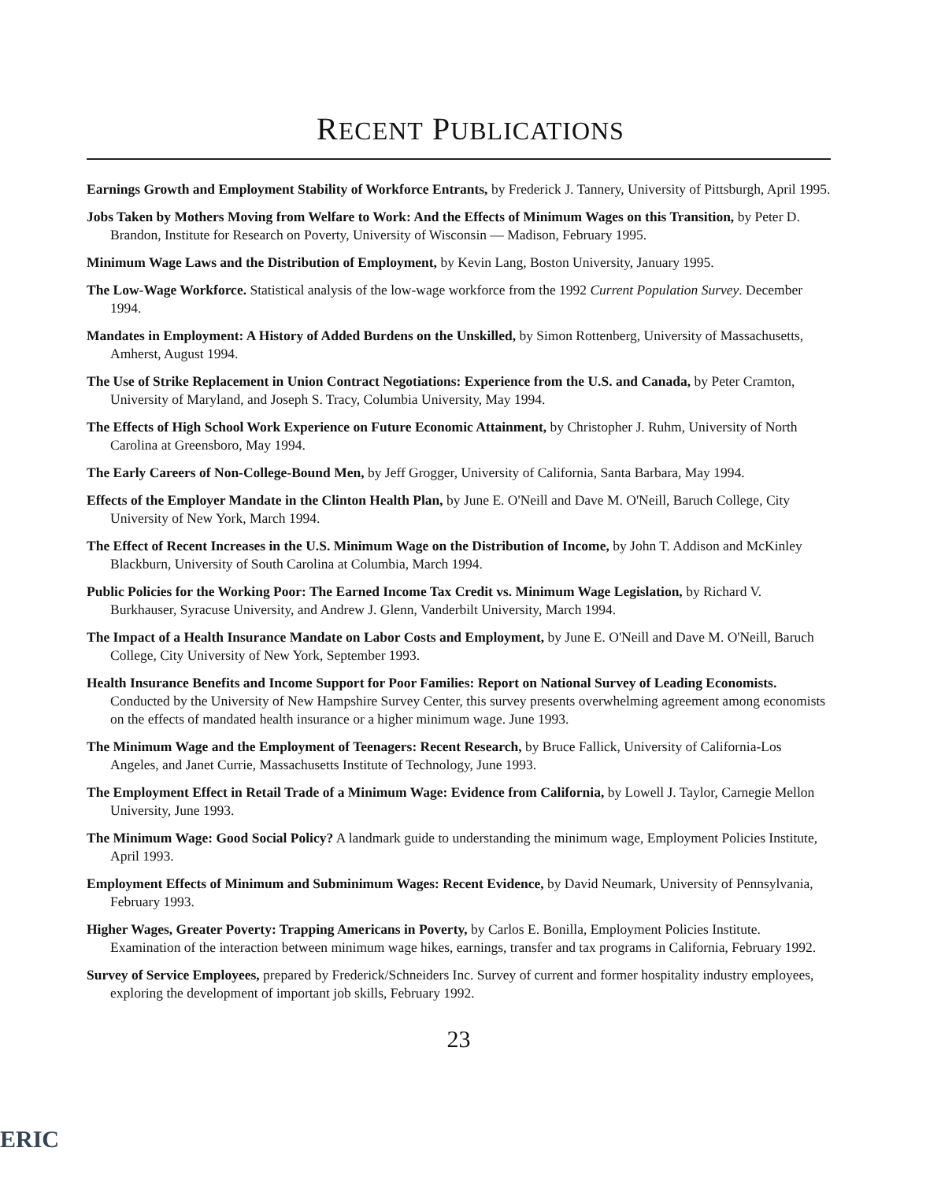RECENT PUBLICATIONS
Earnings Growth and Employment Stability of Workforce Entrants, by Frederick J. Tannery, University of Pittsburgh, April 1995.
Jobs Taken by Mothers Moving from Welfare to Work: And the Effects of Minimum Wages on this Transition, by Peter D. Brandon, Institute for Research on Poverty, University of Wisconsin — Madison, February 1995.
Minimum Wage Laws and the Distribution of Employment, by Kevin Lang, Boston University, January 1995.
The Low-Wage Workforce. Statistical analysis of the low-wage workforce from the 1992 Current Population Survey. December 1994.
Mandates in Employment: A History of Added Burdens on the Unskilled, by Simon Rottenberg, University of Massachusetts, Amherst, August 1994.
The Use of Strike Replacement in Union Contract Negotiations: Experience from the U.S. and Canada, by Peter Cramton, University of Maryland, and Joseph S. Tracy, Columbia University, May 1994.
The Effects of High School Work Experience on Future Economic Attainment, by Christopher J. Ruhm, University of North Carolina at Greensboro, May 1994.
The Early Careers of Non-College-Bound Men, by Jeff Grogger, University of California, Santa Barbara, May 1994.
Effects of the Employer Mandate in the Clinton Health Plan, by June E. O'Neill and Dave M. O'Neill, Baruch College, City University of New York, March 1994.
The Effect of Recent Increases in the U.S. Minimum Wage on the Distribution of Income, by John T. Addison and McKinley Blackburn, University of South Carolina at Columbia, March 1994.
Public Policies for the Working Poor: The Earned Income Tax Credit vs. Minimum Wage Legislation, by Richard V. Burkhauser, Syracuse University, and Andrew J. Glenn, Vanderbilt University, March 1994.
The Impact of a Health Insurance Mandate on Labor Costs and Employment, by June E. O'Neill and Dave M. O'Neill, Baruch College, City University of New York, September 1993.
Health Insurance Benefits and Income Support for Poor Families: Report on National Survey of Leading Economists. Conducted by the University of New Hampshire Survey Center, this survey presents overwhelming agreement among economists on the effects of mandated health insurance or a higher minimum wage. June 1993.
The Minimum Wage and the Employment of Teenagers: Recent Research, by Bruce Fallick, University of California-Los Angeles, and Janet Currie, Massachusetts Institute of Technology, June 1993.
The Employment Effect in Retail Trade of a Minimum Wage: Evidence from California, by Lowell J. Taylor, Carnegie Mellon University, June 1993.
The Minimum Wage: Good Social Policy? A landmark guide to understanding the minimum wage, Employment Policies Institute, April 1993.
Employment Effects of Minimum and Subminimum Wages: Recent Evidence, by David Neumark, University of Pennsylvania, February 1993.
Higher Wages, Greater Poverty: Trapping Americans in Poverty, by Carlos E. Bonilla, Employment Policies Institute. Examination of the interaction between minimum wage hikes, earnings, transfer and tax programs in California, February 1992.
Survey of Service Employees, prepared by Frederick/Schneiders Inc. Survey of current and former hospitality industry employees, exploring the development of important job skills, February 1992.
23
ERIC